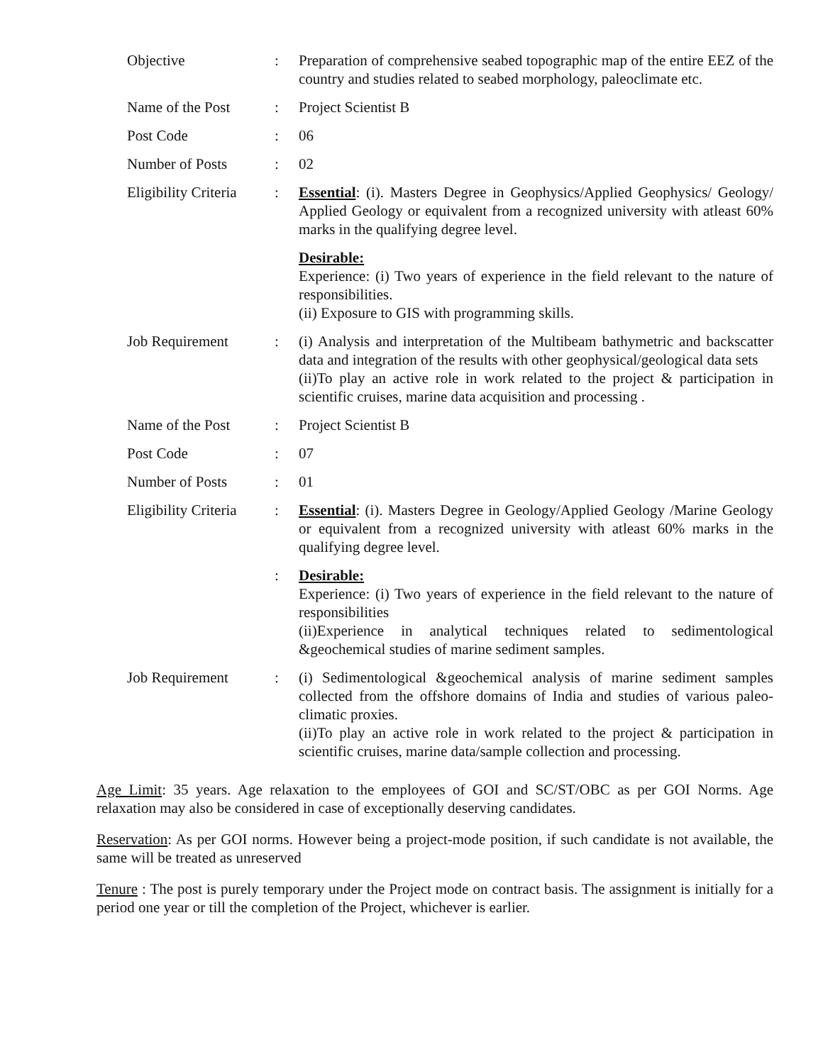| Objective | : | Preparation of comprehensive seabed topographic map of the entire EEZ of the country and studies related to seabed morphology, paleoclimate etc. |
| Name of the Post | : | Project Scientist B |
| Post Code | : | 06 |
| Number of Posts | : | 02 |
| Eligibility Criteria | : | Essential : (i). Masters Degree in Geophysics/Applied Geophysics/ Geology/ Applied Geology or equivalent from a recognized university with atleast 60% marks in the qualifying degree level. Desirable: Experience: (i) Two years of experience in the field relevant to the nature of responsibilities. (ii) Exposure to GIS with programming skills. |
| Job Requirement | : | (i) Analysis and interpretation of the Multibeam bathymetric and backscatter data and integration of the results with other geophysical/geological data sets (ii)To play an active role in work related to the project & participation in scientific cruises, marine data acquisition and processing . |
| Name of the Post | : | Project Scientist B |
| Post Code | : | 07 |
| Number of Posts | : | 01 |
| Eligibility Criteria | : | Essential : (i). Masters Degree in Geology/Applied Geology /Marine Geology or equivalent from a recognized university with atleast 60% marks in the qualifying degree level. |
| | : | Desirable: Experience: (i) Two years of experience in the field relevant to the nature of responsibilities (ii)Experience in analytical techniques related to sedimentological &geochemical studies of marine sediment samples. |
| Job Requirement | : | (i) Sedimentological &geochemical analysis of marine sediment samples collected from the offshore domains of India and studies of various paleo-climatic proxies. (ii)To play an active role in work related to the project & participation in scientific cruises, marine data/sample collection and processing. |
Age Limit: 35 years. Age relaxation to the employees of GOI and SC/ST/OBC as per GOI Norms. Age relaxation may also be considered in case of exceptionally deserving candidates.
Reservation: As per GOI norms. However being a project-mode position, if such candidate is not available, the same will be treated as unreserved
Tenure : The post is purely temporary under the Project mode on contract basis. The assignment is initially for a period one year or till the completion of the Project, whichever is earlier.